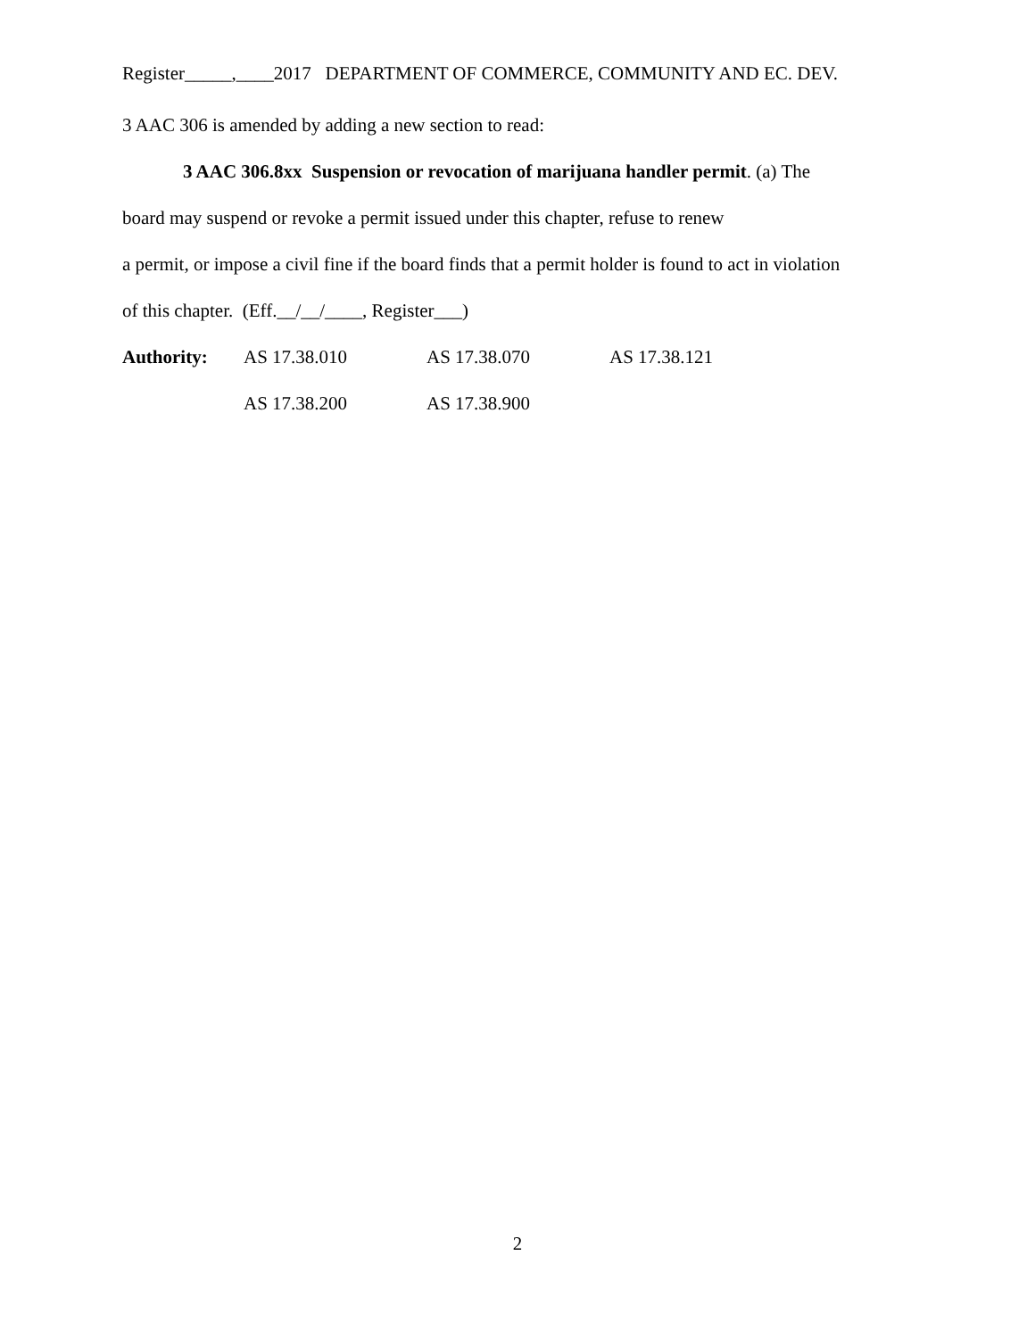Register_____,____2017 DEPARTMENT OF COMMERCE, COMMUNITY AND EC. DEV.
3 AAC 306 is amended by adding a new section to read:
3 AAC 306.8xx Suspension or revocation of marijuana handler permit. (a) The
board may suspend or revoke a permit issued under this chapter, refuse to renew
a permit, or impose a civil fine if the board finds that a permit holder is found to act in violation
of this chapter. (Eff.__/__/____, Register___)
Authority: AS 17.38.010 AS 17.38.070 AS 17.38.121
AS 17.38.200 AS 17.38.900
2